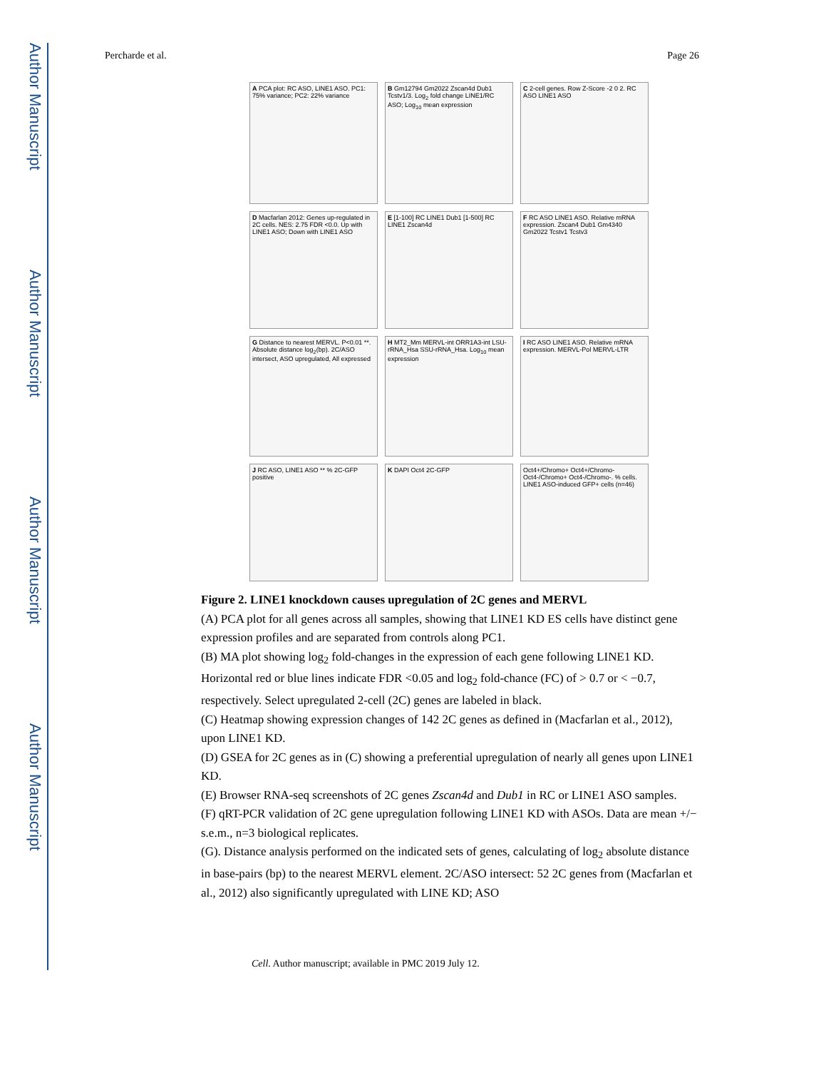Author Manuscript
Author Manuscript
Author Manuscript
Author Manuscript
Percharde et al. Page 26
A PCA plot: RC ASO, LINE1 ASO. PC1: 75% variance; PC2: 22% variance
B Gm12794 Gm2022 Zscan4d Dub1 Tcstv1/3. Log<sub>2</sub> fold change LINE1/RC ASO; Log<sub>10</sub> mean expression
C 2-cell genes. Row Z-Score -2 0 2. RC ASO LINE1 ASO
D Macfarlan 2012: Genes up-regulated in 2C cells. NES: 2.75 FDR <0.0. Up with LINE1 ASO; Down with LINE1 ASO
E [1-100] RC LINE1 Dub1 [1-500] RC LINE1 Zscan4d
F RC ASO LINE1 ASO. Relative mRNA expression. Zscan4 Dub1 Gm4340 Gm2022 Tcstv1 Tcstv3
G Distance to nearest MERVL. P<0.01 **. Absolute distance log<sub>2</sub>(bp). 2C/ASO intersect, ASO upregulated, All expressed
H MT2_Mm MERVL-int ORR1A3-int LSU-rRNA_Hsa SSU-rRNA_Hsa. Log<sub>10</sub> mean expression
I RC ASO LINE1 ASO. Relative mRNA expression. MERVL-Pol MERVL-LTR
J RC ASO, LINE1 ASO ** % 2C-GFP positive
K DAPI Oct4 2C-GFP
Oct4+/Chromo+ Oct4+/Chromo- Oct4-/Chromo+ Oct4-/Chromo-. % cells. LINE1 ASO-induced GFP+ cells (n=46)
Figure 2. LINE1 knockdown causes upregulation of 2C genes and MERVL
(A) PCA plot for all genes across all samples, showing that LINE1 KD ES cells have distinct gene expression profiles and are separated from controls along PC1.
(B) MA plot showing log<sub>2</sub> fold-changes in the expression of each gene following LINE1 KD. Horizontal red or blue lines indicate FDR <0.05 and log<sub>2</sub> fold-chance (FC) of > 0.7 or < −0.7, respectively. Select upregulated 2-cell (2C) genes are labeled in black.
(C) Heatmap showing expression changes of 142 2C genes as defined in (Macfarlan et al., 2012), upon LINE1 KD.
(D) GSEA for 2C genes as in (C) showing a preferential upregulation of nearly all genes upon LINE1 KD.
(E) Browser RNA-seq screenshots of 2C genes Zscan4d and Dub1 in RC or LINE1 ASO samples.
(F) qRT-PCR validation of 2C gene upregulation following LINE1 KD with ASOs. Data are mean +/− s.e.m., n=3 biological replicates.
(G). Distance analysis performed on the indicated sets of genes, calculating of log<sub>2</sub> absolute distance in base-pairs (bp) to the nearest MERVL element. 2C/ASO intersect: 52 2C genes from (Macfarlan et al., 2012) also significantly upregulated with LINE KD; ASO
Cell. Author manuscript; available in PMC 2019 July 12.